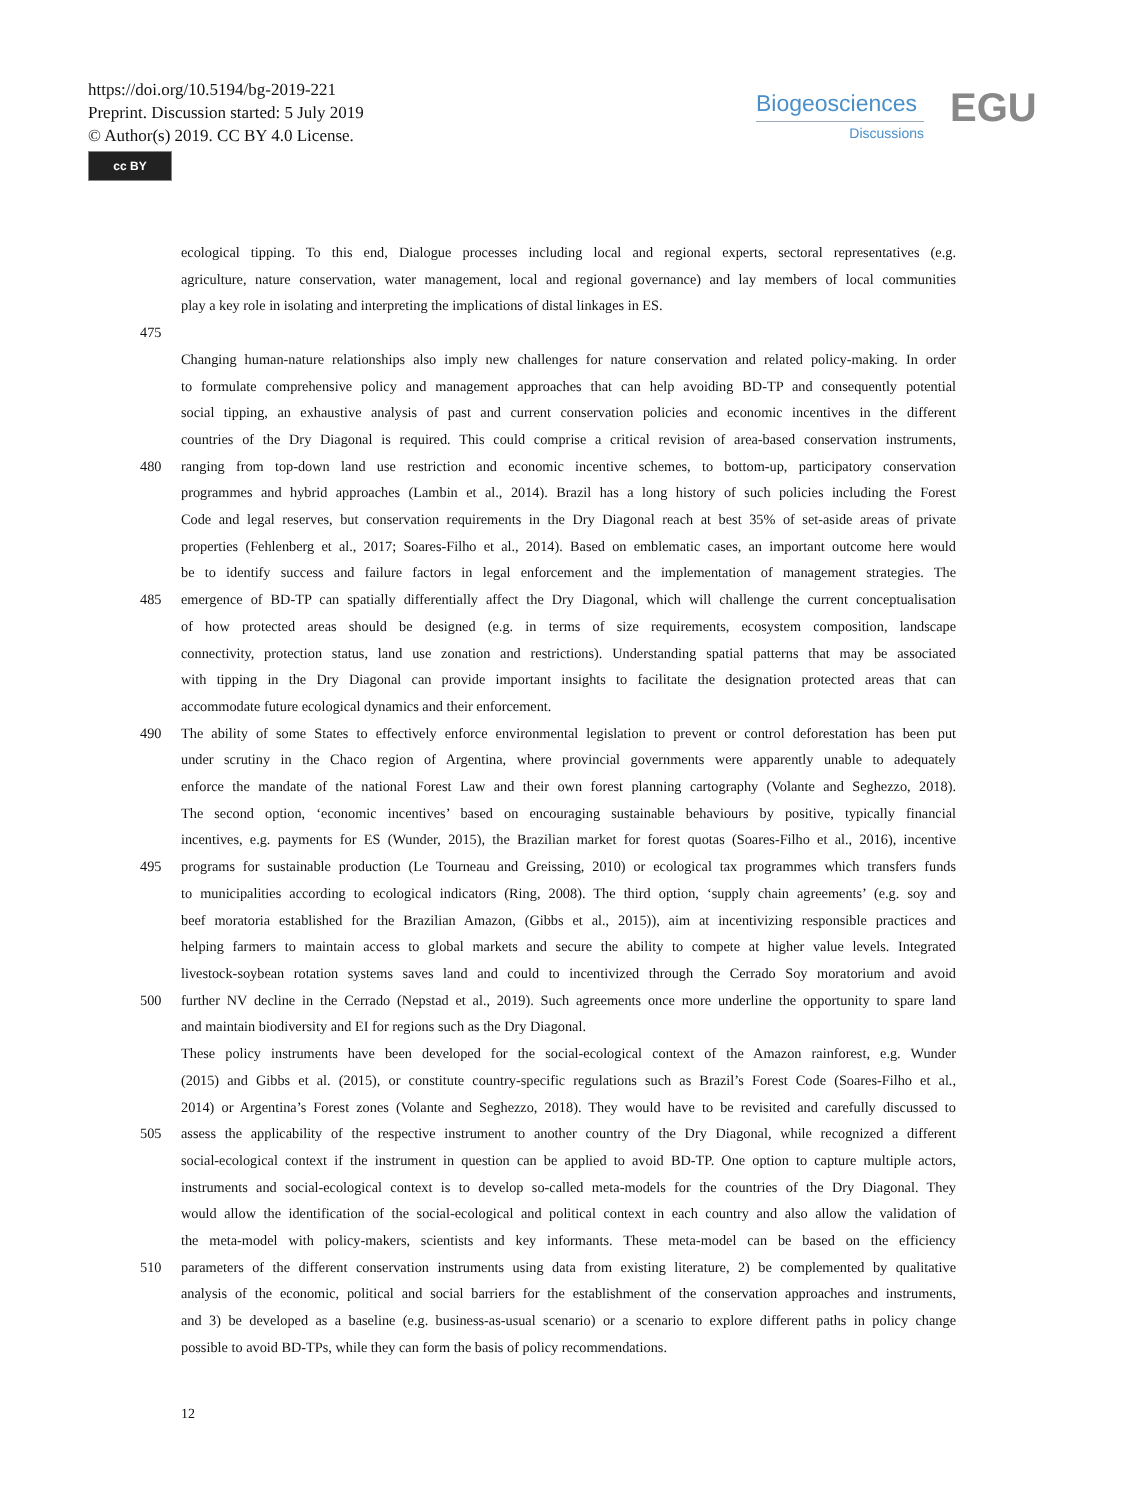https://doi.org/10.5194/bg-2019-221
Preprint. Discussion started: 5 July 2019
© Author(s) 2019. CC BY 4.0 License.
cc BY
Biogeosciences
Discussions
EGU
ecological tipping. To this end, Dialogue processes including local and regional experts, sectoral representatives (e.g.
agriculture, nature conservation, water management, local and regional governance) and lay members of local communities
play a key role in isolating and interpreting the implications of distal linkages in ES.
475
Changing human-nature relationships also imply new challenges for nature conservation and related policy-making. In order
to formulate comprehensive policy and management approaches that can help avoiding BD-TP and consequently potential
social tipping, an exhaustive analysis of past and current conservation policies and economic incentives in the different
countries of the Dry Diagonal is required. This could comprise a critical revision of area-based conservation instruments,
480 ranging from top-down land use restriction and economic incentive schemes, to bottom-up, participatory conservation
programmes and hybrid approaches (Lambin et al., 2014). Brazil has a long history of such policies including the Forest
Code and legal reserves, but conservation requirements in the Dry Diagonal reach at best 35% of set-aside areas of private
properties (Fehlenberg et al., 2017; Soares-Filho et al., 2014). Based on emblematic cases, an important outcome here would
be to identify success and failure factors in legal enforcement and the implementation of management strategies. The
485 emergence of BD-TP can spatially differentially affect the Dry Diagonal, which will challenge the current conceptualisation
of how protected areas should be designed (e.g. in terms of size requirements, ecosystem composition, landscape
connectivity, protection status, land use zonation and restrictions). Understanding spatial patterns that may be associated
with tipping in the Dry Diagonal can provide important insights to facilitate the designation protected areas that can
accommodate future ecological dynamics and their enforcement.
490 The ability of some States to effectively enforce environmental legislation to prevent or control deforestation has been put
under scrutiny in the Chaco region of Argentina, where provincial governments were apparently unable to adequately
enforce the mandate of the national Forest Law and their own forest planning cartography (Volante and Seghezzo, 2018).
The second option, ‘economic incentives’ based on encouraging sustainable behaviours by positive, typically financial
incentives, e.g. payments for ES (Wunder, 2015), the Brazilian market for forest quotas (Soares-Filho et al., 2016), incentive
495 programs for sustainable production (Le Tourneau and Greissing, 2010) or ecological tax programmes which transfers funds
to municipalities according to ecological indicators (Ring, 2008). The third option, ‘supply chain agreements’ (e.g. soy and
beef moratoria established for the Brazilian Amazon, (Gibbs et al., 2015)), aim at incentivizing responsible practices and
helping farmers to maintain access to global markets and secure the ability to compete at higher value levels. Integrated
livestock-soybean rotation systems saves land and could to incentivized through the Cerrado Soy moratorium and avoid
500 further NV decline in the Cerrado (Nepstad et al., 2019). Such agreements once more underline the opportunity to spare land
and maintain biodiversity and EI for regions such as the Dry Diagonal.
These policy instruments have been developed for the social-ecological context of the Amazon rainforest, e.g. Wunder
(2015) and Gibbs et al. (2015), or constitute country-specific regulations such as Brazil’s Forest Code (Soares-Filho et al.,
2014) or Argentina’s Forest zones (Volante and Seghezzo, 2018). They would have to be revisited and carefully discussed to
505 assess the applicability of the respective instrument to another country of the Dry Diagonal, while recognized a different
social-ecological context if the instrument in question can be applied to avoid BD-TP. One option to capture multiple actors,
instruments and social-ecological context is to develop so-called meta-models for the countries of the Dry Diagonal. They
would allow the identification of the social-ecological and political context in each country and also allow the validation of
the meta-model with policy-makers, scientists and key informants. These meta-model can be based on the efficiency
510 parameters of the different conservation instruments using data from existing literature, 2) be complemented by qualitative
analysis of the economic, political and social barriers for the establishment of the conservation approaches and instruments,
and 3) be developed as a baseline (e.g. business-as-usual scenario) or a scenario to explore different paths in policy change
possible to avoid BD-TPs, while they can form the basis of policy recommendations.
12